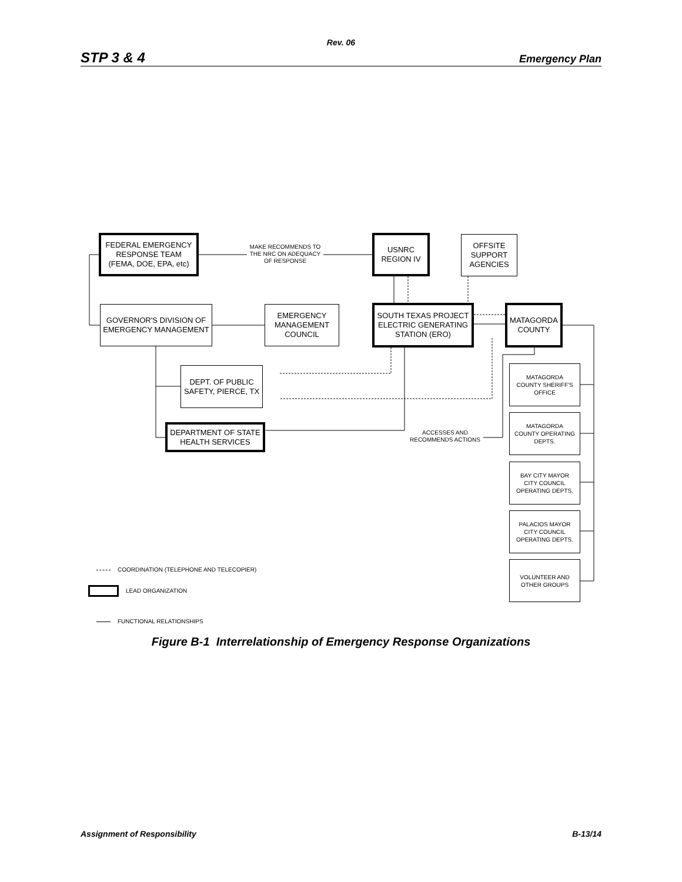Rev. 06
STP 3 & 4 Emergency Plan
FEDERAL EMERGENCY
RESPONSE TEAM
(FEMA, DOE, EPA, etc)
MAKE RECOMMENDS TO THE NRC ON ADEQUACY OF RESPONSE
USNRC
REGION IV
OFFSITE
SUPPORT
AGENCIES
GOVERNOR'S DIVISION OF
EMERGENCY MANAGEMENT
EMERGENCY
MANAGEMENT
COUNCIL
SOUTH TEXAS PROJECT
ELECTRIC GENERATING
STATION (ERO)
MATAGORDA
COUNTY
DEPT. OF PUBLIC
SAFETY, PIERCE, TX
MATAGORDA
COUNTY SHERIFF'S
OFFICE
DEPARTMENT OF STATE
HEALTH SERVICES
ACCESSES AND
RECOMMENDS ACTIONS
MATAGORDA
COUNTY OPERATING
DEPTS.
BAY CITY MAYOR
CITY COUNCIL
OPERATING DEPTS.
PALACIOS MAYOR
CITY COUNCIL
OPERATING DEPTS.
VOLUNTEER AND
OTHER GROUPS
FUNCTIONAL RELATIONSHIPS
COORDINATION (TELEPHONE AND TELECOPIER)
LEAD ORGANIZATION
Figure B-1 Interrelationship of Emergency Response Organizations
Assignment of Responsibility B-13/14